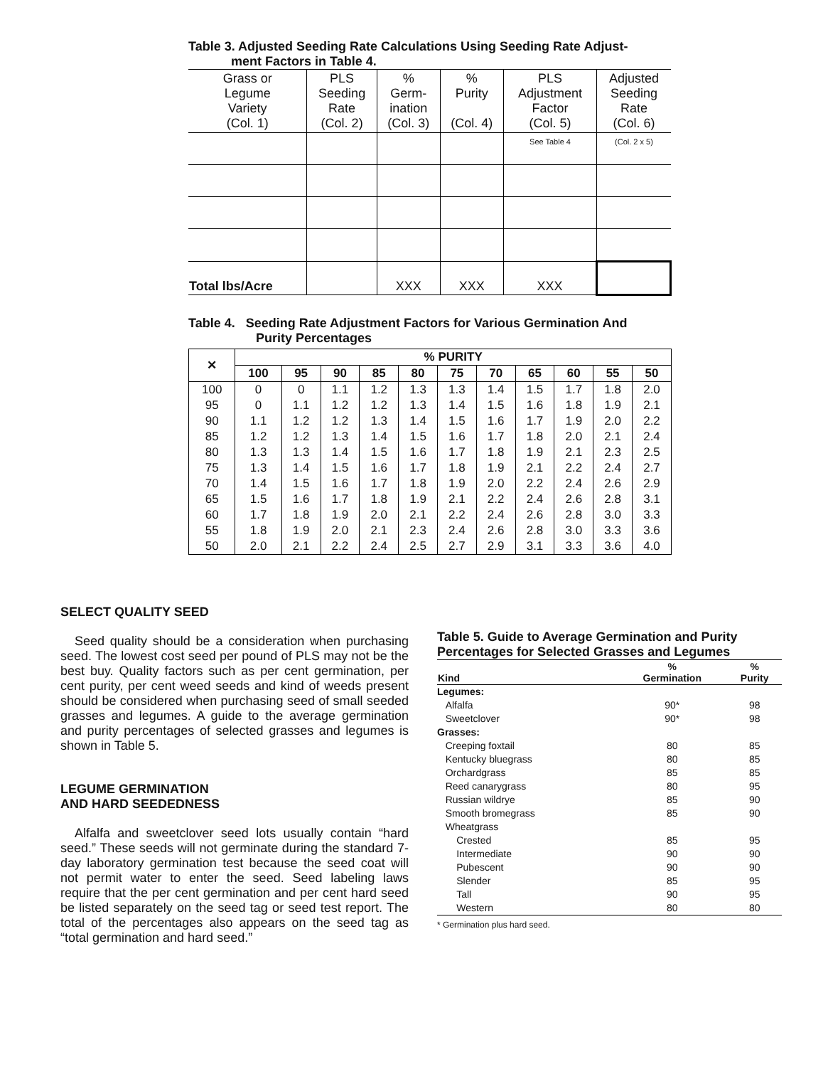Table 3. Adjusted Seeding Rate Calculations Using Seeding Rate Adjust-
ment Factors in Table 4.
| Grass or Legume Variety (Col. 1) | PLS Seeding Rate (Col. 2) | % Germ- ination (Col. 3) | % Purity (Col. 4) | PLS Adjustment Factor (Col. 5) | Adjusted Seeding Rate (Col. 6) |
| --- | --- | --- | --- | --- | --- |
| | | | | See Table 4 | (Col. 2 x 5) |
| Total lbs/Acre | | XXX | XXX | XXX | |
Table 4. Seeding Rate Adjustment Factors for Various Germination And
Purity Percentages
| ✕ | % PURITY | | | | | | | | | | |
| --- | --- | --- | --- | --- | --- | --- | --- | --- | --- | --- | --- |
| | 100 | 95 | 90 | 85 | 80 | 75 | 70 | 65 | 60 | 55 | 50 |
| 100 | 0 | 0 | 1.1 | 1.2 | 1.3 | 1.3 | 1.4 | 1.5 | 1.7 | 1.8 | 2.0 |
| 95 | 0 | 1.1 | 1.2 | 1.2 | 1.3 | 1.4 | 1.5 | 1.6 | 1.8 | 1.9 | 2.1 |
| 90 | 1.1 | 1.2 | 1.2 | 1.3 | 1.4 | 1.5 | 1.6 | 1.7 | 1.9 | 2.0 | 2.2 |
| 85 | 1.2 | 1.2 | 1.3 | 1.4 | 1.5 | 1.6 | 1.7 | 1.8 | 2.0 | 2.1 | 2.4 |
| 80 | 1.3 | 1.3 | 1.4 | 1.5 | 1.6 | 1.7 | 1.8 | 1.9 | 2.1 | 2.3 | 2.5 |
| 75 | 1.3 | 1.4 | 1.5 | 1.6 | 1.7 | 1.8 | 1.9 | 2.1 | 2.2 | 2.4 | 2.7 |
| 70 | 1.4 | 1.5 | 1.6 | 1.7 | 1.8 | 1.9 | 2.0 | 2.2 | 2.4 | 2.6 | 2.9 |
| 65 | 1.5 | 1.6 | 1.7 | 1.8 | 1.9 | 2.1 | 2.2 | 2.4 | 2.6 | 2.8 | 3.1 |
| 60 | 1.7 | 1.8 | 1.9 | 2.0 | 2.1 | 2.2 | 2.4 | 2.6 | 2.8 | 3.0 | 3.3 |
| 55 | 1.8 | 1.9 | 2.0 | 2.1 | 2.3 | 2.4 | 2.6 | 2.8 | 3.0 | 3.3 | 3.6 |
| 50 | 2.0 | 2.1 | 2.2 | 2.4 | 2.5 | 2.7 | 2.9 | 3.1 | 3.3 | 3.6 | 4.0 |
SELECT QUALITY SEED
Seed quality should be a consideration when purchasing seed. The lowest cost seed per pound of PLS may not be the best buy. Quality factors such as per cent germination, per cent purity, per cent weed seeds and kind of weeds present should be considered when purchasing seed of small seeded grasses and legumes. A guide to the average germination and purity percentages of selected grasses and legumes is shown in Table 5.
LEGUME GERMINATION
AND HARD SEEDEDNESS
Alfalfa and sweetclover seed lots usually contain “hard seed.” These seeds will not germinate during the standard 7-day laboratory germination test because the seed coat will not permit water to enter the seed. Seed labeling laws require that the per cent germination and per cent hard seed be listed separately on the seed tag or seed test report. The total of the percentages also appears on the seed tag as “total germination and hard seed.”
Table 5. Guide to Average Germination and Purity Percentages for Selected Grasses and Legumes
| Kind | % Germination | % Purity |
| --- | --- | --- |
| Legumes: | | |
| Alfalfa | 90* | 98 |
| Sweetclover | 90* | 98 |
| Grasses: | | |
| Creeping foxtail | 80 | 85 |
| Kentucky bluegrass | 80 | 85 |
| Orchardgrass | 85 | 85 |
| Reed canarygrass | 80 | 95 |
| Russian wildrye | 85 | 90 |
| Smooth bromegrass | 85 | 90 |
| Wheatgrass | | |
| Crested | 85 | 95 |
| Intermediate | 90 | 90 |
| Pubescent | 90 | 90 |
| Slender | 85 | 95 |
| Tall | 90 | 95 |
| Western | 80 | 80 |
* Germination plus hard seed.